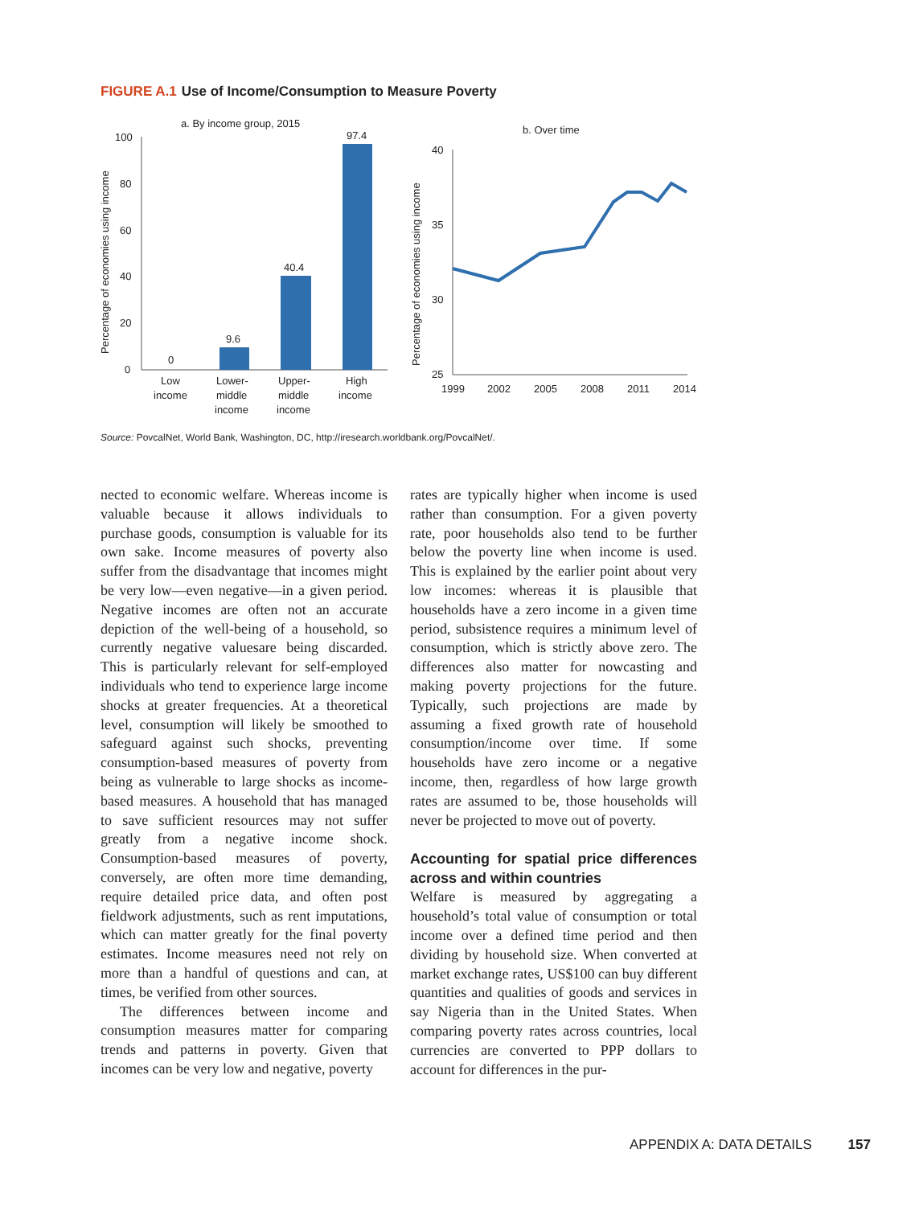FIGURE A.1 Use of Income/Consumption to Measure Poverty
a. By income group, 2015
Percentage of economies using income
100
80
60
40
20
0
0
9.6
40.4
97.4
Low
income
Lower-
middle
income
Upper-
middle
income
High
income
b. Over time
Percentage of economies using income
40
35
30
25
1999
2002
2005
2008
2011
2014
Source: PovcalNet, World Bank, Washington, DC, http://iresearch.worldbank.org/PovcalNet/.
nected to economic welfare. Whereas income is valuable because it allows individuals to purchase goods, consumption is valuable for its own sake. Income measures of poverty also suffer from the disadvantage that incomes might be very low—even negative—in a given period. Negative incomes are often not an accurate depiction of the well-being of a household, so currently negative valuesare being discarded. This is particularly relevant for self-employed individuals who tend to experience large income shocks at greater frequencies. At a theoretical level, consumption will likely be smoothed to safeguard against such shocks, preventing consumption-based measures of poverty from being as vulnerable to large shocks as income-based measures. A household that has managed to save sufficient resources may not suffer greatly from a negative income shock. Consumption-based measures of poverty, conversely, are often more time demanding, require detailed price data, and often post fieldwork adjustments, such as rent imputations, which can matter greatly for the final poverty estimates. Income measures need not rely on more than a handful of questions and can, at times, be verified from other sources.
The differences between income and consumption measures matter for comparing trends and patterns in poverty. Given that incomes can be very low and negative, poverty
rates are typically higher when income is used rather than consumption. For a given poverty rate, poor households also tend to be further below the poverty line when income is used. This is explained by the earlier point about very low incomes: whereas it is plausible that households have a zero income in a given time period, subsistence requires a minimum level of consumption, which is strictly above zero. The differences also matter for nowcasting and making poverty projections for the future. Typically, such projections are made by assuming a fixed growth rate of household consumption/income over time. If some households have zero income or a negative income, then, regardless of how large growth rates are assumed to be, those households will never be projected to move out of poverty.
Accounting for spatial price differences across and within countries
Welfare is measured by aggregating a household’s total value of consumption or total income over a defined time period and then dividing by household size. When converted at market exchange rates, US$100 can buy different quantities and qualities of goods and services in say Nigeria than in the United States. When comparing poverty rates across countries, local currencies are converted to PPP dollars to account for differences in the pur-
APPENDIX A: DATA DETAILS 157